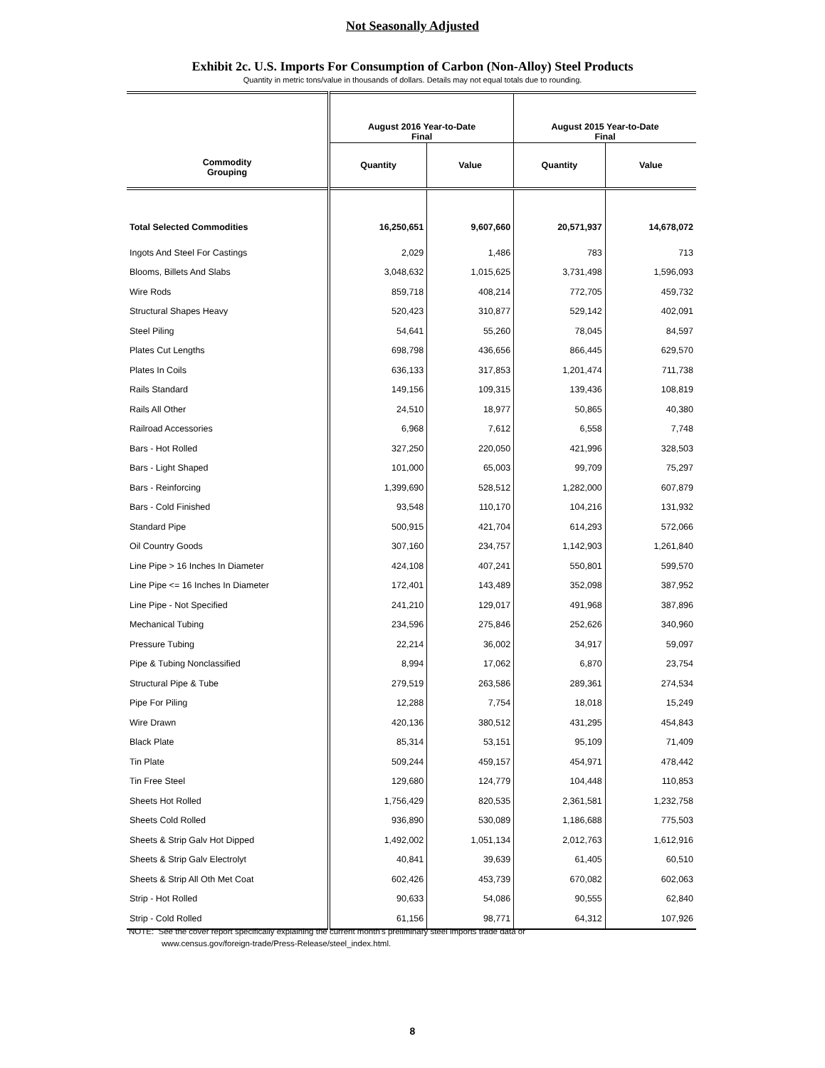Not Seasonally Adjusted
Exhibit 2c. U.S. Imports For Consumption of Carbon (Non-Alloy) Steel Products
Quantity in metric tons/value in thousands of dollars. Details may not equal totals due to rounding.
| Commodity Grouping | August 2016 Year-to-Date Final | | August 2015 Year-to-Date Final | |
| --- | --- | --- | --- | --- |
| | Quantity | Value | Quantity | Value |
| Total Selected Commodities | 16,250,651 | 9,607,660 | 20,571,937 | 14,678,072 |
| Ingots And Steel For Castings | 2,029 | 1,486 | 783 | 713 |
| Blooms, Billets And Slabs | 3,048,632 | 1,015,625 | 3,731,498 | 1,596,093 |
| Wire Rods | 859,718 | 408,214 | 772,705 | 459,732 |
| Structural Shapes Heavy | 520,423 | 310,877 | 529,142 | 402,091 |
| Steel Piling | 54,641 | 55,260 | 78,045 | 84,597 |
| Plates Cut Lengths | 698,798 | 436,656 | 866,445 | 629,570 |
| Plates In Coils | 636,133 | 317,853 | 1,201,474 | 711,738 |
| Rails Standard | 149,156 | 109,315 | 139,436 | 108,819 |
| Rails All Other | 24,510 | 18,977 | 50,865 | 40,380 |
| Railroad Accessories | 6,968 | 7,612 | 6,558 | 7,748 |
| Bars - Hot Rolled | 327,250 | 220,050 | 421,996 | 328,503 |
| Bars - Light Shaped | 101,000 | 65,003 | 99,709 | 75,297 |
| Bars - Reinforcing | 1,399,690 | 528,512 | 1,282,000 | 607,879 |
| Bars - Cold Finished | 93,548 | 110,170 | 104,216 | 131,932 |
| Standard Pipe | 500,915 | 421,704 | 614,293 | 572,066 |
| Oil Country Goods | 307,160 | 234,757 | 1,142,903 | 1,261,840 |
| Line Pipe > 16 Inches In Diameter | 424,108 | 407,241 | 550,801 | 599,570 |
| Line Pipe <= 16 Inches In Diameter | 172,401 | 143,489 | 352,098 | 387,952 |
| Line Pipe - Not Specified | 241,210 | 129,017 | 491,968 | 387,896 |
| Mechanical Tubing | 234,596 | 275,846 | 252,626 | 340,960 |
| Pressure Tubing | 22,214 | 36,002 | 34,917 | 59,097 |
| Pipe & Tubing Nonclassified | 8,994 | 17,062 | 6,870 | 23,754 |
| Structural Pipe & Tube | 279,519 | 263,586 | 289,361 | 274,534 |
| Pipe For Piling | 12,288 | 7,754 | 18,018 | 15,249 |
| Wire Drawn | 420,136 | 380,512 | 431,295 | 454,843 |
| Black Plate | 85,314 | 53,151 | 95,109 | 71,409 |
| Tin Plate | 509,244 | 459,157 | 454,971 | 478,442 |
| Tin Free Steel | 129,680 | 124,779 | 104,448 | 110,853 |
| Sheets Hot Rolled | 1,756,429 | 820,535 | 2,361,581 | 1,232,758 |
| Sheets Cold Rolled | 936,890 | 530,089 | 1,186,688 | 775,503 |
| Sheets & Strip Galv Hot Dipped | 1,492,002 | 1,051,134 | 2,012,763 | 1,612,916 |
| Sheets & Strip Galv Electrolyt | 40,841 | 39,639 | 61,405 | 60,510 |
| Sheets & Strip All Oth Met Coat | 602,426 | 453,739 | 670,082 | 602,063 |
| Strip - Hot Rolled | 90,633 | 54,086 | 90,555 | 62,840 |
| Strip - Cold Rolled | 61,156 | 98,771 | 64,312 | 107,926 |
NOTE: See the cover report specifically explaining the current month's preliminary steel imports trade data or
www.census.gov/foreign-trade/Press-Release/steel_index.html.
8